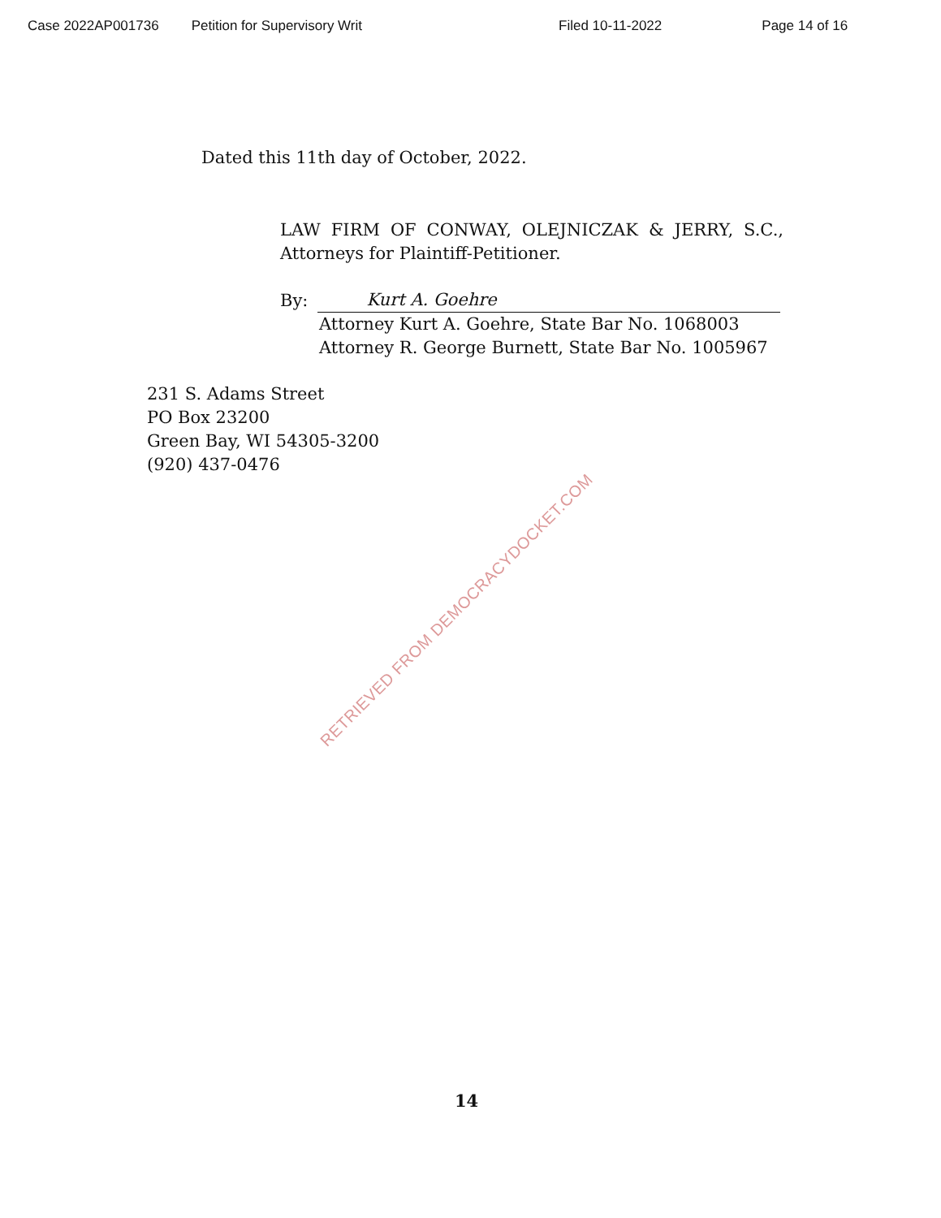Case 2022AP001736 Petition for Supervisory Writ Filed 10-11-2022 Page 14 of 16
Dated this 11th day of October, 2022.
LAW FIRM OF CONWAY, OLEJNICZAK & JERRY, S.C., Attorneys for Plaintiff-Petitioner.
By: Kurt A. Goehre
Attorney Kurt A. Goehre, State Bar No. 1068003
Attorney R. George Burnett, State Bar No. 1005967
231 S. Adams Street
PO Box 23200
Green Bay, WI 54305-3200
(920) 437-0476
14
RETRIEVED FROM DEMOCRACYDOCKET.COM